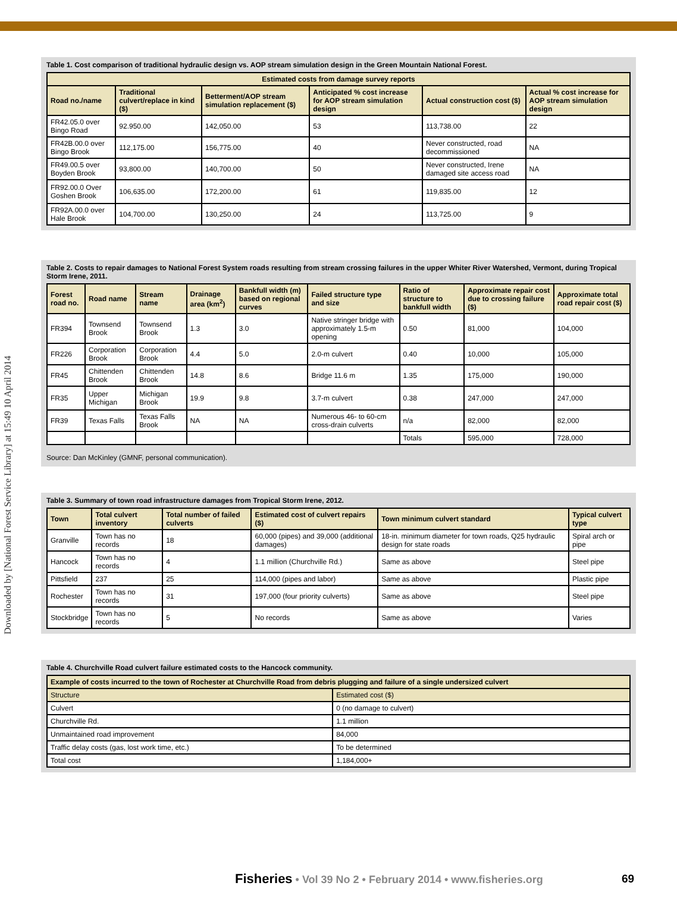Downloaded by [National Forest Service Library] at 15:49 10 April 2014
Table 1. Cost comparison of traditional hydraulic design vs. AOP stream simulation design in the Green Mountain National Forest.
| Estimated costs from damage survey reports | | | | | |
| --- | --- | --- | --- | --- | --- |
| Road no./name | Traditional culvert/replace in kind ($) | Betterment/AOP stream simulation replacement ($) | Anticipated % cost increase for AOP stream simulation design | Actual construction cost ($) | Actual % cost increase for AOP stream simulation design |
| FR42.05.0 over Bingo Road | 92.950.00 | 142,050.00 | 53 | 113,738.00 | 22 |
| FR42B.00.0 over Bingo Brook | 112,175.00 | 156,775.00 | 40 | Never constructed, road decommissioned | NA |
| FR49.00.5 over Boyden Brook | 93,800.00 | 140,700.00 | 50 | Never constructed, Irene damaged site access road | NA |
| FR92.00.0 Over Goshen Brook | 106,635.00 | 172,200.00 | 61 | 119,835.00 | 12 |
| FR92A.00.0 over Hale Brook | 104,700.00 | 130,250.00 | 24 | 113,725.00 | 9 |
Table 2. Costs to repair damages to National Forest System roads resulting from stream crossing failures in the upper Whiter River Watershed, Vermont, during Tropical Storm Irene, 2011.
| Forest road no. | Road name | Stream name | Drainage area (km<sup>2</sup>) | Bankfull width (m) based on regional curves | Failed structure type and size | Ratio of structure to bankfull width | Approximate repair cost due to crossing failure ($) | Approximate total road repair cost ($) |
| --- | --- | --- | --- | --- | --- | --- | --- | --- |
| FR394 | Townsend Brook | Townsend Brook | 1.3 | 3.0 | Native stringer bridge with approximately 1.5-m opening | 0.50 | 81,000 | 104,000 |
| FR226 | Corporation Brook | Corporation Brook | 4.4 | 5.0 | 2.0-m culvert | 0.40 | 10,000 | 105,000 |
| FR45 | Chittenden Brook | Chittenden Brook | 14.8 | 8.6 | Bridge 11.6 m | 1.35 | 175,000 | 190,000 |
| FR35 | Upper Michigan | Michigan Brook | 19.9 | 9.8 | 3.7-m culvert | 0.38 | 247,000 | 247,000 |
| FR39 | Texas Falls | Texas Falls Brook | NA | NA | Numerous 46- to 60-cm cross-drain culverts | n/a | 82,000 | 82,000 |
| | | | | | | Totals | 595,000 | 728,000 |
Source: Dan McKinley (GMNF, personal communication).
Table 3. Summary of town road infrastructure damages from Tropical Storm Irene, 2012.
| Town | Total culvert inventory | Total number of failed culverts | Estimated cost of culvert repairs ($) | Town minimum culvert standard | Typical culvert type |
| --- | --- | --- | --- | --- | --- |
| Granville | Town has no records | 18 | 60,000 (pipes) and 39,000 (additional damages) | 18-in. minimum diameter for town roads, Q25 hydraulic design for state roads | Spiral arch or pipe |
| Hancock | Town has no records | 4 | 1.1 million (Churchville Rd.) | Same as above | Steel pipe |
| Pittsfield | 237 | 25 | 114,000 (pipes and labor) | Same as above | Plastic pipe |
| Rochester | Town has no records | 31 | 197,000 (four priority culverts) | Same as above | Steel pipe |
| Stockbridge | Town has no records | 5 | No records | Same as above | Varies |
Table 4. Churchville Road culvert failure estimated costs to the Hancock community.
| Example of costs incurred to the town of Rochester at Churchville Road from debris plugging and failure of a single undersized culvert | |
| --- | --- |
| Structure | Estimated cost ($) |
| Culvert | 0 (no damage to culvert) |
| Churchville Rd. | 1.1 million |
| Unmaintained road improvement | 84,000 |
| Traffic delay costs (gas, lost work time, etc.) | To be determined |
| Total cost | 1,184,000+ |
Fisheries • Vol 39 No 2 • February 2014 • www.fisheries.org
69